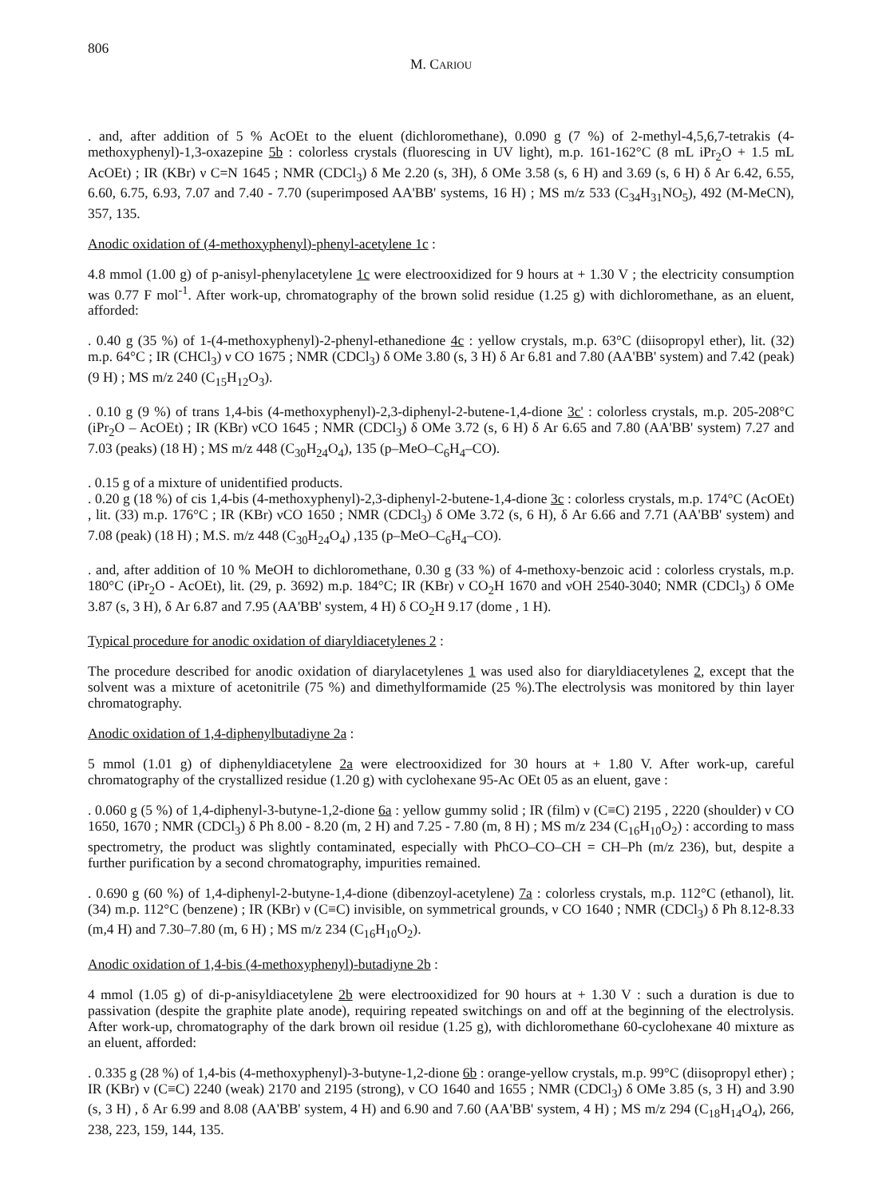806
M. CARIOU
. and, after addition of 5 % AcOEt to the eluent (dichloromethane), 0.090 g (7 %) of 2-methyl-4,5,6,7-tetrakis (4-methoxyphenyl)-1,3-oxazepine 5b : colorless crystals (fluorescing in UV light), m.p. 161-162°C (8 mL iPr<sub>2</sub>O + 1.5 mL AcOEt) ; IR (KBr) ν C=N 1645 ; NMR (CDCl<sub>3</sub>) δ Me 2.20 (s, 3H), δ OMe 3.58 (s, 6 H) and 3.69 (s, 6 H) δ Ar 6.42, 6.55, 6.60, 6.75, 6.93, 7.07 and 7.40 - 7.70 (superimposed AA'BB' systems, 16 H) ; MS m/z 533 (C<sub>34</sub>H<sub>31</sub>NO<sub>5</sub>), 492 (M-MeCN), 357, 135.
Anodic oxidation of (4-methoxyphenyl)-phenyl-acetylene 1c :
4.8 mmol (1.00 g) of p-anisyl-phenylacetylene 1c were electrooxidized for 9 hours at + 1.30 V ; the electricity consumption was 0.77 F mol<sup>-1</sup>. After work-up, chromatography of the brown solid residue (1.25 g) with dichloromethane, as an eluent, afforded:
. 0.40 g (35 %) of 1-(4-methoxyphenyl)-2-phenyl-ethanedione 4c : yellow crystals, m.p. 63°C (diisopropyl ether), lit. (32) m.p. 64°C ; IR (CHCl<sub>3</sub>) ν CO 1675 ; NMR (CDCl<sub>3</sub>) δ OMe 3.80 (s, 3 H) δ Ar 6.81 and 7.80 (AA'BB' system) and 7.42 (peak) (9 H) ; MS m/z 240 (C<sub>15</sub>H<sub>12</sub>O<sub>3</sub>).
. 0.10 g (9 %) of trans 1,4-bis (4-methoxyphenyl)-2,3-diphenyl-2-butene-1,4-dione 3c' : colorless crystals, m.p. 205-208°C (iPr<sub>2</sub>O – AcOEt) ; IR (KBr) νCO 1645 ; NMR (CDCl<sub>3</sub>) δ OMe 3.72 (s, 6 H) δ Ar 6.65 and 7.80 (AA'BB' system) 7.27 and 7.03 (peaks) (18 H) ; MS m/z 448 (C<sub>30</sub>H<sub>24</sub>O<sub>4</sub>), 135 (p–MeO–C<sub>6</sub>H<sub>4</sub>–CO).
. 0.15 g of a mixture of unidentified products.
. 0.20 g (18 %) of cis 1,4-bis (4-methoxyphenyl)-2,3-diphenyl-2-butene-1,4-dione 3c : colorless crystals, m.p. 174°C (AcOEt) , lit. (33) m.p. 176°C ; IR (KBr) νCO 1650 ; NMR (CDCl<sub>3</sub>) δ OMe 3.72 (s, 6 H), δ Ar 6.66 and 7.71 (AA'BB' system) and 7.08 (peak) (18 H) ; M.S. m/z 448 (C<sub>30</sub>H<sub>24</sub>O<sub>4</sub>) ,135 (p–MeO–C<sub>6</sub>H<sub>4</sub>–CO).
. and, after addition of 10 % MeOH to dichloromethane, 0.30 g (33 %) of 4-methoxy-benzoic acid : colorless crystals, m.p. 180°C (iPr<sub>2</sub>O - AcOEt), lit. (29, p. 3692) m.p. 184°C; IR (KBr) ν CO<sub>2</sub>H 1670 and νOH 2540-3040; NMR (CDCl<sub>3</sub>) δ OMe 3.87 (s, 3 H), δ Ar 6.87 and 7.95 (AA'BB' system, 4 H) δ CO<sub>2</sub>H 9.17 (dome , 1 H).
Typical procedure for anodic oxidation of diaryldiacetylenes 2 :
The procedure described for anodic oxidation of diarylacetylenes 1 was used also for diaryldiacetylenes 2, except that the solvent was a mixture of acetonitrile (75 %) and dimethylformamide (25 %).The electrolysis was monitored by thin layer chromatography.
Anodic oxidation of 1,4-diphenylbutadiyne 2a :
5 mmol (1.01 g) of diphenyldiacetylene 2a were electrooxidized for 30 hours at + 1.80 V. After work-up, careful chromatography of the crystallized residue (1.20 g) with cyclohexane 95-Ac OEt 05 as an eluent, gave :
. 0.060 g (5 %) of 1,4-diphenyl-3-butyne-1,2-dione 6a : yellow gummy solid ; IR (film) ν (C≡C) 2195 , 2220 (shoulder) ν CO 1650, 1670 ; NMR (CDCl<sub>3</sub>) δ Ph 8.00 - 8.20 (m, 2 H) and 7.25 - 7.80 (m, 8 H) ; MS m/z 234 (C<sub>16</sub>H<sub>10</sub>O<sub>2</sub>) : according to mass spectrometry, the product was slightly contaminated, especially with PhCO–CO–CH = CH–Ph (m/z 236), but, despite a further purification by a second chromatography, impurities remained.
. 0.690 g (60 %) of 1,4-diphenyl-2-butyne-1,4-dione (dibenzoyl-acetylene) 7a : colorless crystals, m.p. 112°C (ethanol), lit. (34) m.p. 112°C (benzene) ; IR (KBr) ν (C≡C) invisible, on symmetrical grounds, ν CO 1640 ; NMR (CDCl<sub>3</sub>) δ Ph 8.12-8.33 (m,4 H) and 7.30–7.80 (m, 6 H) ; MS m/z 234 (C<sub>16</sub>H<sub>10</sub>O<sub>2</sub>).
Anodic oxidation of 1,4-bis (4-methoxyphenyl)-butadiyne 2b :
4 mmol (1.05 g) of di-p-anisyldiacetylene 2b were electrooxidized for 90 hours at + 1.30 V : such a duration is due to passivation (despite the graphite plate anode), requiring repeated switchings on and off at the beginning of the electrolysis. After work-up, chromatography of the dark brown oil residue (1.25 g), with dichloromethane 60-cyclohexane 40 mixture as an eluent, afforded:
. 0.335 g (28 %) of 1,4-bis (4-methoxyphenyl)-3-butyne-1,2-dione 6b : orange-yellow crystals, m.p. 99°C (diisopropyl ether) ; IR (KBr) ν (C≡C) 2240 (weak) 2170 and 2195 (strong), ν CO 1640 and 1655 ; NMR (CDCl<sub>3</sub>) δ OMe 3.85 (s, 3 H) and 3.90 (s, 3 H) , δ Ar 6.99 and 8.08 (AA'BB' system, 4 H) and 6.90 and 7.60 (AA'BB' system, 4 H) ; MS m/z 294 (C<sub>18</sub>H<sub>14</sub>O<sub>4</sub>), 266, 238, 223, 159, 144, 135.